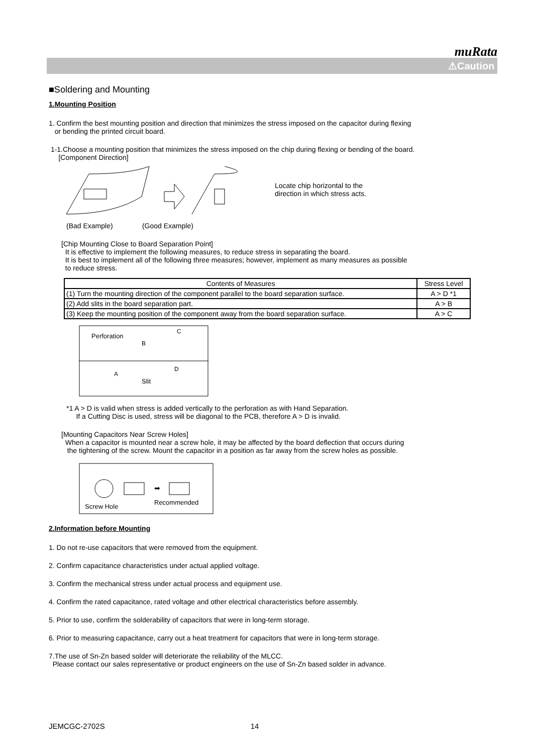muRata
⚠Caution
■Soldering and Mounting
1.Mounting Position
1. Confirm the best mounting position and direction that minimizes the stress imposed on the capacitor during flexing
or bending the printed circuit board.
1-1.Choose a mounting position that minimizes the stress imposed on the chip during flexing or bending of the board.
[Component Direction]
Locate chip horizontal to the
direction in which stress acts.
(Bad Example) (Good Example)
[Chip Mounting Close to Board Separation Point]
It is effective to implement the following measures, to reduce stress in separating the board.
It is best to implement all of the following three measures; however, implement as many measures as possible
to reduce stress.
| Contents of Measures | Stress Level |
| --- | --- |
| (1) Turn the mounting direction of the component parallel to the board separation surface. | A > D *1 |
| (2) Add slits in the board separation part. | A > B |
| (3) Keep the mounting position of the component away from the board separation surface. | A > C |
Perforation
B
C
A
D
Slit
*1 A > D is valid when stress is added vertically to the perforation as with Hand Separation.
If a Cutting Disc is used, stress will be diagonal to the PCB, therefore A > D is invalid.
[Mounting Capacitors Near Screw Holes]
When a capacitor is mounted near a screw hole, it may be affected by the board deflection that occurs during
the tightening of the screw. Mount the capacitor in a position as far away from the screw holes as possible.
➡
Screw Hole
Recommended
2.Information before Mounting
1. Do not re-use capacitors that were removed from the equipment.
2. Confirm capacitance characteristics under actual applied voltage.
3. Confirm the mechanical stress under actual process and equipment use.
4. Confirm the rated capacitance, rated voltage and other electrical characteristics before assembly.
5. Prior to use, confirm the solderability of capacitors that were in long-term storage.
6. Prior to measuring capacitance, carry out a heat treatment for capacitors that were in long-term storage.
7.The use of Sn-Zn based solder will deteriorate the reliability of the MLCC.
Please contact our sales representative or product engineers on the use of Sn-Zn based solder in advance.
JEMCGC-2702S 14